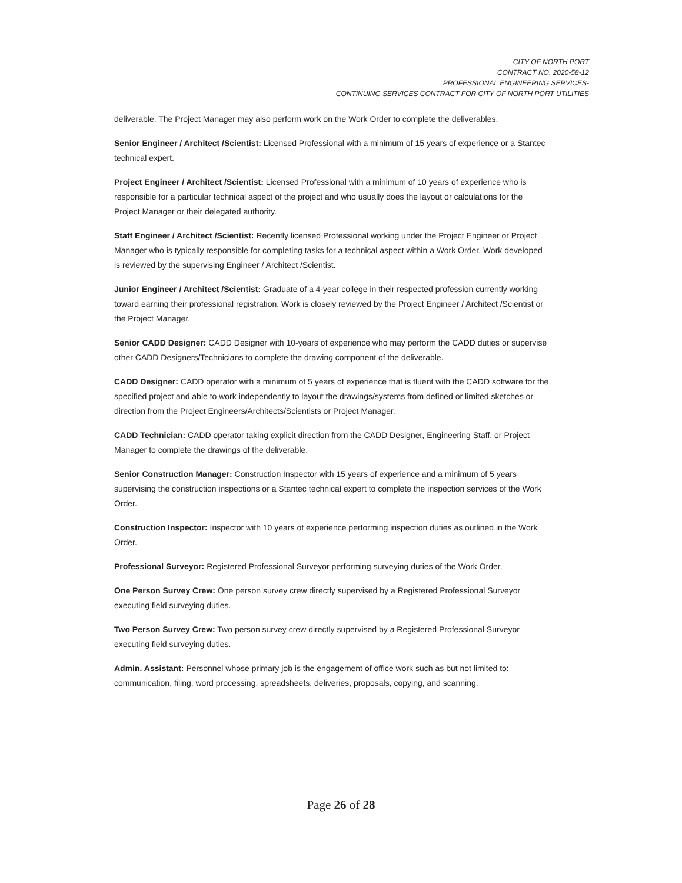CITY OF NORTH PORT
CONTRACT NO. 2020-58-12
PROFESSIONAL ENGINEERING SERVICES-
CONTINUING SERVICES CONTRACT FOR CITY OF NORTH PORT UTILITIES
deliverable. The Project Manager may also perform work on the Work Order to complete the deliverables.
Senior Engineer / Architect /Scientist: Licensed Professional with a minimum of 15 years of experience or a Stantec technical expert.
Project Engineer / Architect /Scientist: Licensed Professional with a minimum of 10 years of experience who is responsible for a particular technical aspect of the project and who usually does the layout or calculations for the Project Manager or their delegated authority.
Staff Engineer / Architect /Scientist: Recently licensed Professional working under the Project Engineer or Project Manager who is typically responsible for completing tasks for a technical aspect within a Work Order. Work developed is reviewed by the supervising Engineer / Architect /Scientist.
Junior Engineer / Architect /Scientist: Graduate of a 4-year college in their respected profession currently working toward earning their professional registration. Work is closely reviewed by the Project Engineer / Architect /Scientist or the Project Manager.
Senior CADD Designer: CADD Designer with 10-years of experience who may perform the CADD duties or supervise other CADD Designers/Technicians to complete the drawing component of the deliverable.
CADD Designer: CADD operator with a minimum of 5 years of experience that is fluent with the CADD software for the specified project and able to work independently to layout the drawings/systems from defined or limited sketches or direction from the Project Engineers/Architects/Scientists or Project Manager.
CADD Technician: CADD operator taking explicit direction from the CADD Designer, Engineering Staff, or Project Manager to complete the drawings of the deliverable.
Senior Construction Manager: Construction Inspector with 15 years of experience and a minimum of 5 years supervising the construction inspections or a Stantec technical expert to complete the inspection services of the Work Order.
Construction Inspector: Inspector with 10 years of experience performing inspection duties as outlined in the Work Order.
Professional Surveyor: Registered Professional Surveyor performing surveying duties of the Work Order.
One Person Survey Crew: One person survey crew directly supervised by a Registered Professional Surveyor executing field surveying duties.
Two Person Survey Crew: Two person survey crew directly supervised by a Registered Professional Surveyor executing field surveying duties.
Admin. Assistant: Personnel whose primary job is the engagement of office work such as but not limited to: communication, filing, word processing, spreadsheets, deliveries, proposals, copying, and scanning.
Page 26 of 28